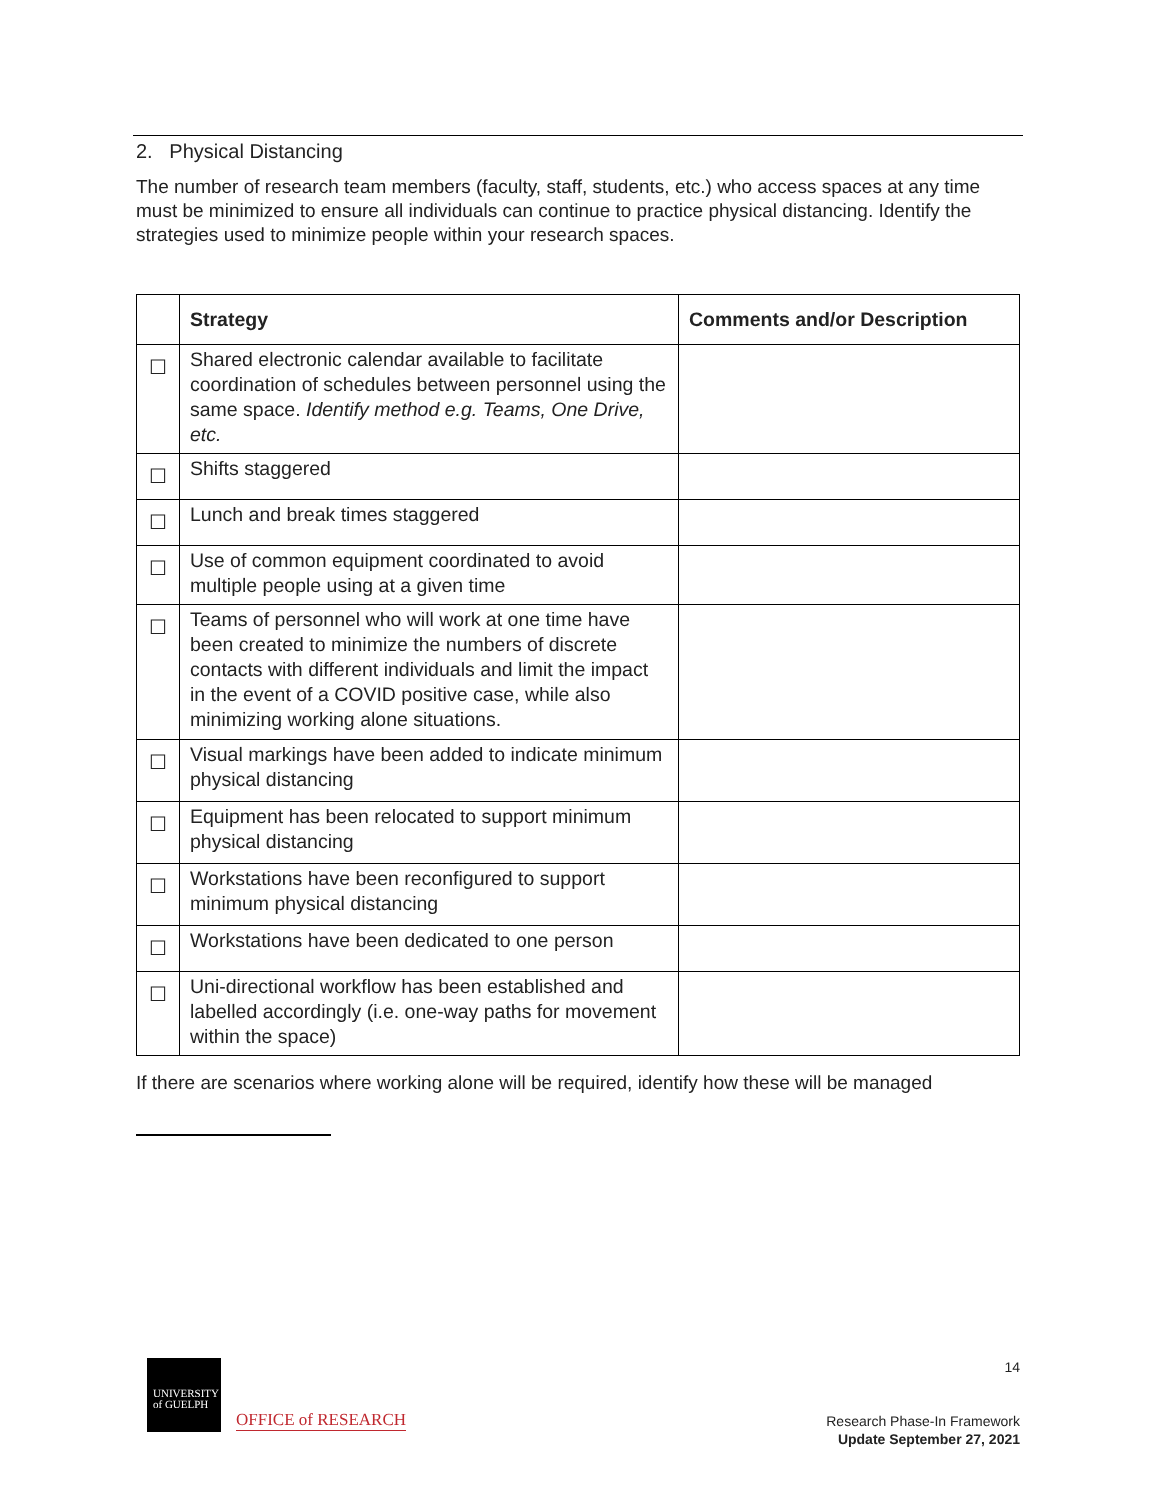2. Physical Distancing
The number of research team members (faculty, staff, students, etc.) who access spaces at any time must be minimized to ensure all individuals can continue to practice physical distancing. Identify the strategies used to minimize people within your research spaces.
| | Strategy | Comments and/or Description |
| --- | --- | --- |
| ☐ | Shared electronic calendar available to facilitate coordination of schedules between personnel using the same space. Identify method e.g. Teams, One Drive, etc. | |
| ☐ | Shifts staggered | |
| ☐ | Lunch and break times staggered | |
| ☐ | Use of common equipment coordinated to avoid multiple people using at a given time | |
| ☐ | Teams of personnel who will work at one time have been created to minimize the numbers of discrete contacts with different individuals and limit the impact in the event of a COVID positive case, while also minimizing working alone situations. | |
| ☐ | Visual markings have been added to indicate minimum physical distancing | |
| ☐ | Equipment has been relocated to support minimum physical distancing | |
| ☐ | Workstations have been reconfigured to support minimum physical distancing | |
| ☐ | Workstations have been dedicated to one person | |
| ☐ | Uni-directional workflow has been established and labelled accordingly (i.e. one-way paths for movement within the space) | |
If there are scenarios where working alone will be required, identify how these will be managed
UNIVERSITY
of GUELPH
OFFICE of RESEARCH
14
Research Phase-In Framework
Update September 27, 2021